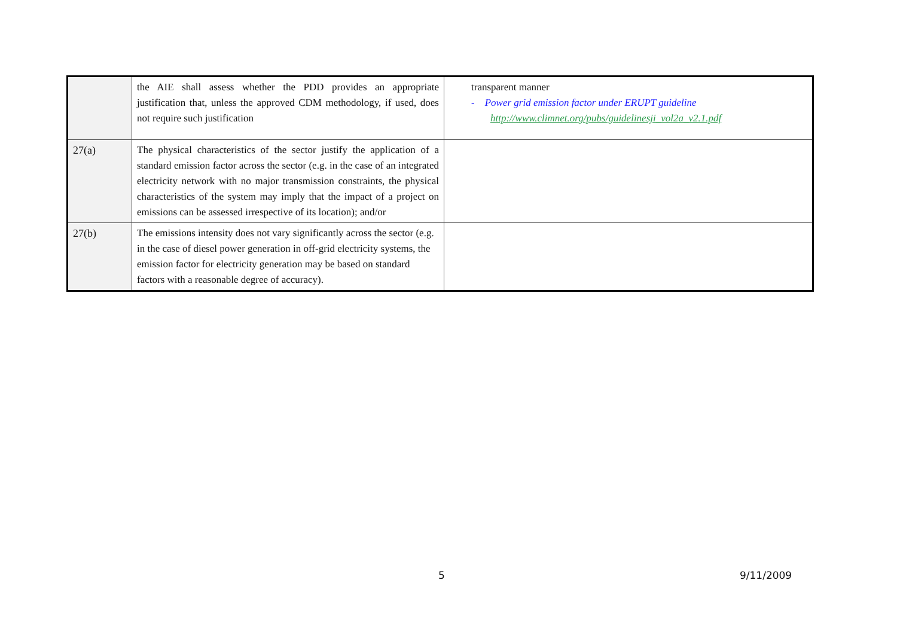| | the AIE shall assess whether the PDD provides an appropriate justification that, unless the approved CDM methodology, if used, does not require such justification | transparent manner - Power grid emission factor under ERUPT guideline http://www.climnet.org/pubs/guidelinesji_vol2a_v2.1.pdf |
| 27(a) | The physical characteristics of the sector justify the application of a standard emission factor across the sector (e.g. in the case of an integrated electricity network with no major transmission constraints, the physical characteristics of the system may imply that the impact of a project on emissions can be assessed irrespective of its location); and/or | |
| 27(b) | The emissions intensity does not vary significantly across the sector (e.g. in the case of diesel power generation in off-grid electricity systems, the emission factor for electricity generation may be based on standard factors with a reasonable degree of accuracy). | |
5 9/11/2009